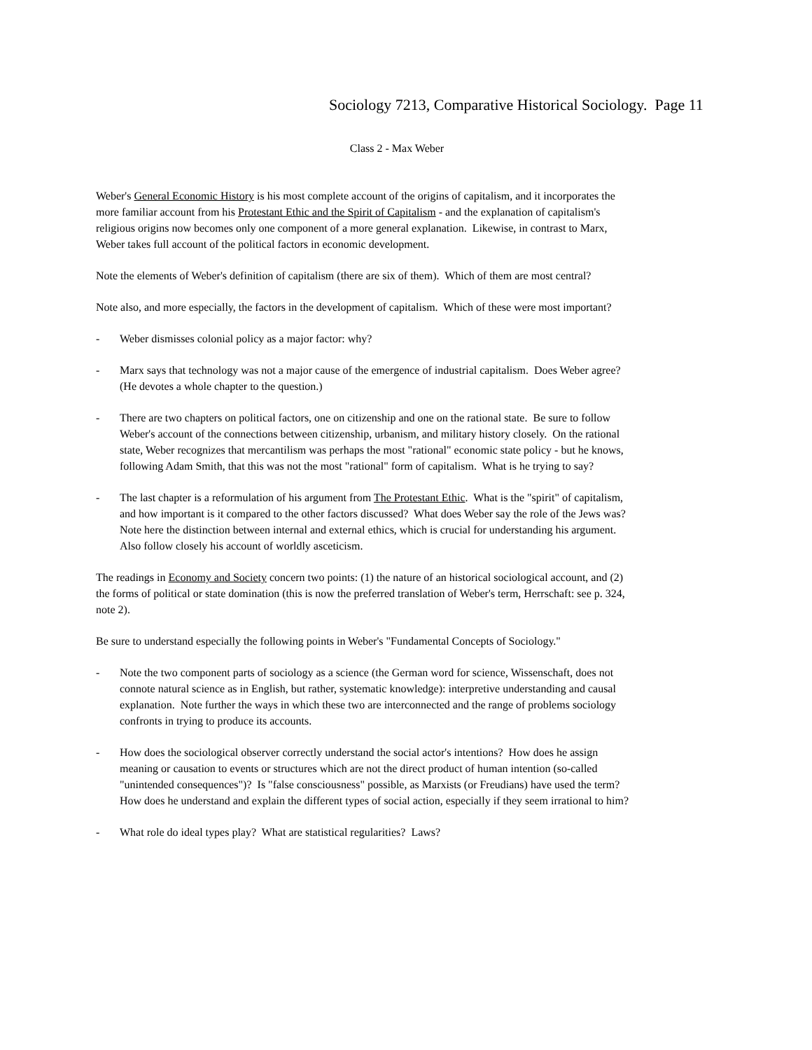Sociology 7213, Comparative Historical Sociology. Page 11
Class 2 - Max Weber
Weber's General Economic History is his most complete account of the origins of capitalism, and it incorporates the more familiar account from his Protestant Ethic and the Spirit of Capitalism - and the explanation of capitalism's religious origins now becomes only one component of a more general explanation. Likewise, in contrast to Marx, Weber takes full account of the political factors in economic development.
Note the elements of Weber's definition of capitalism (there are six of them). Which of them are most central?
Note also, and more especially, the factors in the development of capitalism. Which of these were most important?
- Weber dismisses colonial policy as a major factor: why?
- Marx says that technology was not a major cause of the emergence of industrial capitalism. Does Weber agree? (He devotes a whole chapter to the question.)
- There are two chapters on political factors, one on citizenship and one on the rational state. Be sure to follow Weber's account of the connections between citizenship, urbanism, and military history closely. On the rational state, Weber recognizes that mercantilism was perhaps the most "rational" economic state policy - but he knows, following Adam Smith, that this was not the most "rational" form of capitalism. What is he trying to say?
- The last chapter is a reformulation of his argument from The Protestant Ethic. What is the "spirit" of capitalism, and how important is it compared to the other factors discussed? What does Weber say the role of the Jews was? Note here the distinction between internal and external ethics, which is crucial for understanding his argument. Also follow closely his account of worldly asceticism.
The readings in Economy and Society concern two points: (1) the nature of an historical sociological account, and (2) the forms of political or state domination (this is now the preferred translation of Weber's term, Herrschaft: see p. 324, note 2).
Be sure to understand especially the following points in Weber's "Fundamental Concepts of Sociology."
- Note the two component parts of sociology as a science (the German word for science, Wissenschaft, does not connote natural science as in English, but rather, systematic knowledge): interpretive understanding and causal explanation. Note further the ways in which these two are interconnected and the range of problems sociology confronts in trying to produce its accounts.
- How does the sociological observer correctly understand the social actor's intentions? How does he assign meaning or causation to events or structures which are not the direct product of human intention (so-called "unintended consequences")? Is "false consciousness" possible, as Marxists (or Freudians) have used the term? How does he understand and explain the different types of social action, especially if they seem irrational to him?
- What role do ideal types play? What are statistical regularities? Laws?